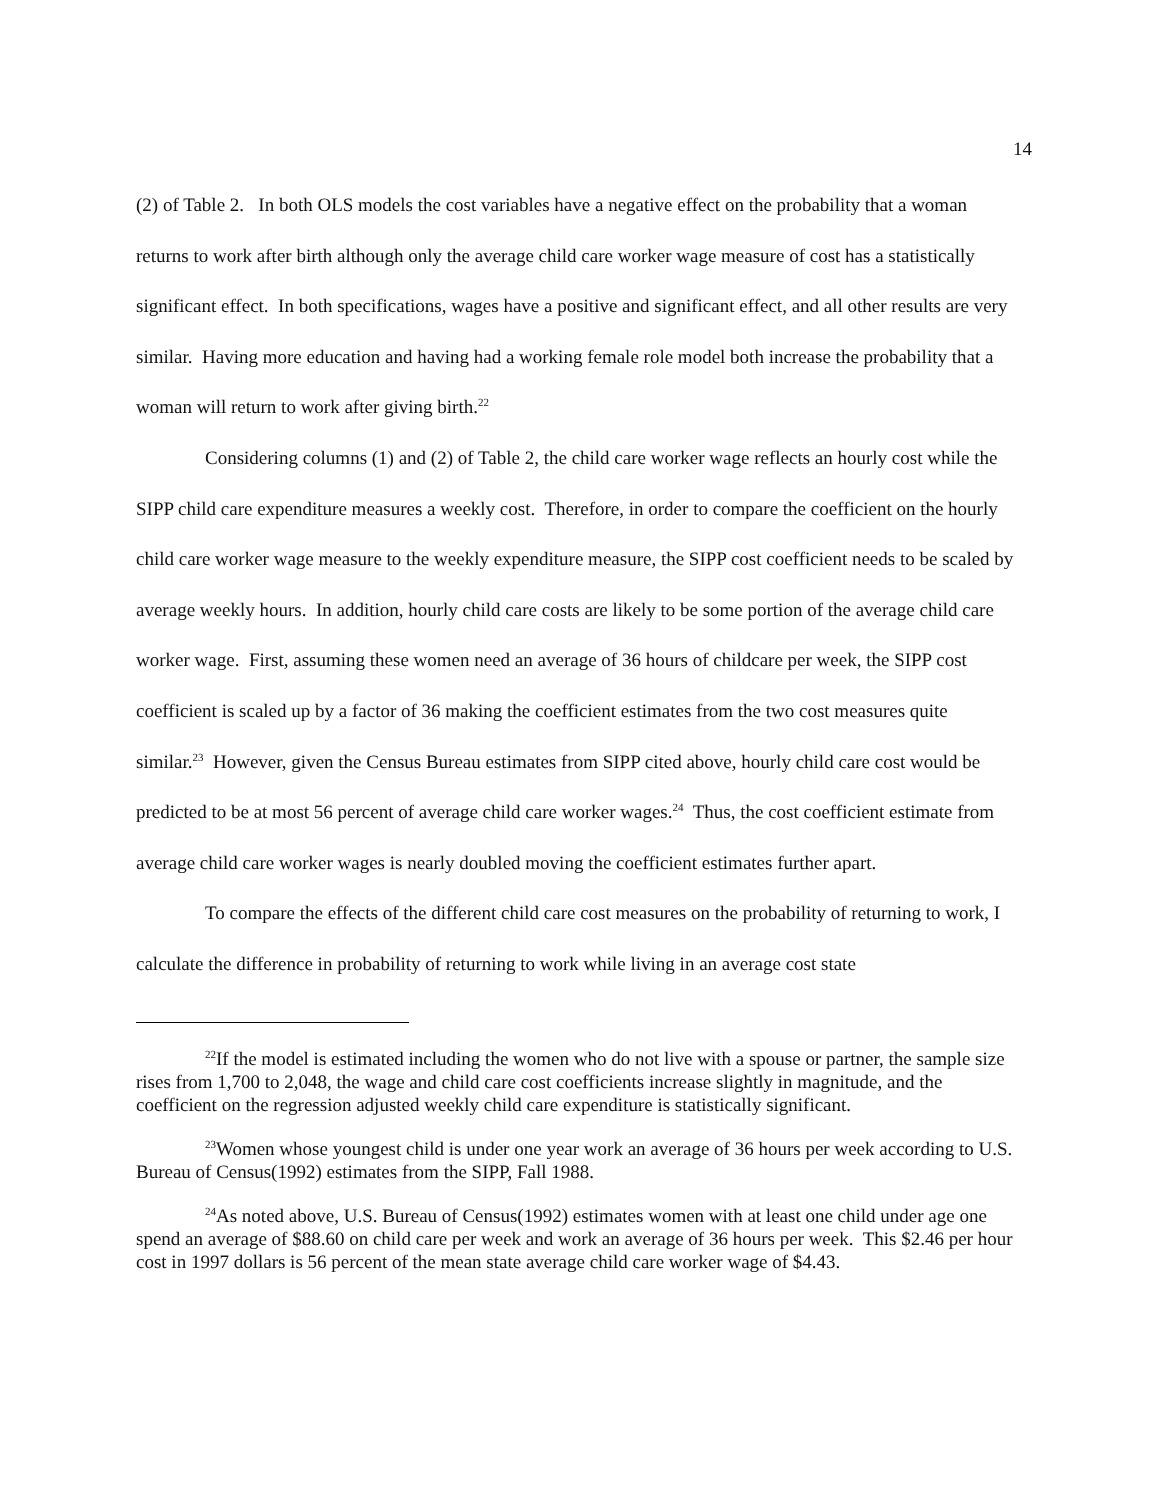14
(2) of Table 2. In both OLS models the cost variables have a negative effect on the probability that a woman returns to work after birth although only the average child care worker wage measure of cost has a statistically significant effect. In both specifications, wages have a positive and significant effect, and all other results are very similar. Having more education and having had a working female role model both increase the probability that a woman will return to work after giving birth.<sup>22</sup>
Considering columns (1) and (2) of Table 2, the child care worker wage reflects an hourly cost while the SIPP child care expenditure measures a weekly cost. Therefore, in order to compare the coefficient on the hourly child care worker wage measure to the weekly expenditure measure, the SIPP cost coefficient needs to be scaled by average weekly hours. In addition, hourly child care costs are likely to be some portion of the average child care worker wage. First, assuming these women need an average of 36 hours of childcare per week, the SIPP cost coefficient is scaled up by a factor of 36 making the coefficient estimates from the two cost measures quite similar.<sup>23</sup> However, given the Census Bureau estimates from SIPP cited above, hourly child care cost would be predicted to be at most 56 percent of average child care worker wages.<sup>24</sup> Thus, the cost coefficient estimate from average child care worker wages is nearly doubled moving the coefficient estimates further apart.
To compare the effects of the different child care cost measures on the probability of returning to work, I calculate the difference in probability of returning to work while living in an average cost state
<sup>22</sup> If the model is estimated including the women who do not live with a spouse or partner, the sample size rises from 1,700 to 2,048, the wage and child care cost coefficients increase slightly in magnitude, and the coefficient on the regression adjusted weekly child care expenditure is statistically significant.
<sup>23</sup> Women whose youngest child is under one year work an average of 36 hours per week according to U.S. Bureau of Census(1992) estimates from the SIPP, Fall 1988.
<sup>24</sup> As noted above, U.S. Bureau of Census(1992) estimates women with at least one child under age one spend an average of $88.60 on child care per week and work an average of 36 hours per week. This $2.46 per hour cost in 1997 dollars is 56 percent of the mean state average child care worker wage of $4.43.